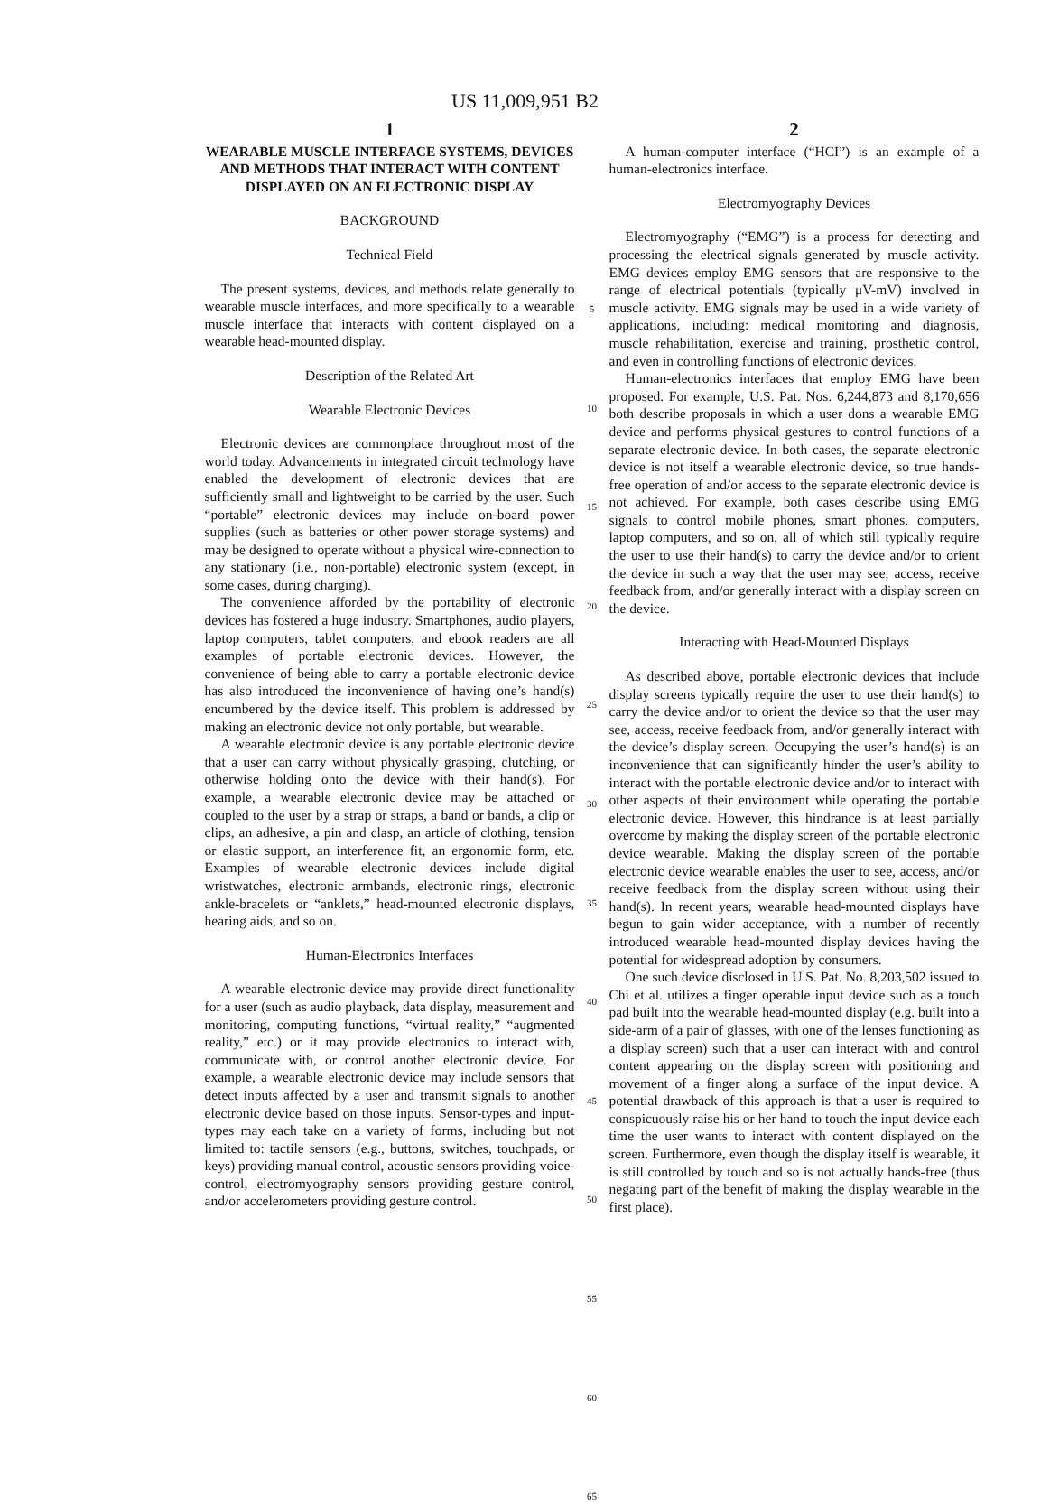US 11,009,951 B2
1
WEARABLE MUSCLE INTERFACE SYSTEMS, DEVICES AND METHODS THAT INTERACT WITH CONTENT DISPLAYED ON AN ELECTRONIC DISPLAY
BACKGROUND
Technical Field
The present systems, devices, and methods relate generally to wearable muscle interfaces, and more specifically to a wearable muscle interface that interacts with content displayed on a wearable head-mounted display.
Description of the Related Art
Wearable Electronic Devices
Electronic devices are commonplace throughout most of the world today. Advancements in integrated circuit technology have enabled the development of electronic devices that are sufficiently small and lightweight to be carried by the user. Such “portable” electronic devices may include on-board power supplies (such as batteries or other power storage systems) and may be designed to operate without a physical wire-connection to any stationary (i.e., non-portable) electronic system (except, in some cases, during charging).
The convenience afforded by the portability of electronic devices has fostered a huge industry. Smartphones, audio players, laptop computers, tablet computers, and ebook readers are all examples of portable electronic devices. However, the convenience of being able to carry a portable electronic device has also introduced the inconvenience of having one’s hand(s) encumbered by the device itself. This problem is addressed by making an electronic device not only portable, but wearable.
A wearable electronic device is any portable electronic device that a user can carry without physically grasping, clutching, or otherwise holding onto the device with their hand(s). For example, a wearable electronic device may be attached or coupled to the user by a strap or straps, a band or bands, a clip or clips, an adhesive, a pin and clasp, an article of clothing, tension or elastic support, an interference fit, an ergonomic form, etc. Examples of wearable electronic devices include digital wristwatches, electronic armbands, electronic rings, electronic ankle-bracelets or “anklets,” head-mounted electronic displays, hearing aids, and so on.
Human-Electronics Interfaces
A wearable electronic device may provide direct functionality for a user (such as audio playback, data display, measurement and monitoring, computing functions, “virtual reality,” “augmented reality,” etc.) or it may provide electronics to interact with, communicate with, or control another electronic device. For example, a wearable electronic device may include sensors that detect inputs affected by a user and transmit signals to another electronic device based on those inputs. Sensor-types and input-types may each take on a variety of forms, including but not limited to: tactile sensors (e.g., buttons, switches, touchpads, or keys) providing manual control, acoustic sensors providing voice-control, electromyography sensors providing gesture control, and/or accelerometers providing gesture control.
5
10
15
20
25
30
35
40
45
50
55
60
65
2
A human-computer interface (“HCI”) is an example of a human-electronics interface.
Electromyography Devices
Electromyography (“EMG”) is a process for detecting and processing the electrical signals generated by muscle activity. EMG devices employ EMG sensors that are responsive to the range of electrical potentials (typically μV-mV) involved in muscle activity. EMG signals may be used in a wide variety of applications, including: medical monitoring and diagnosis, muscle rehabilitation, exercise and training, prosthetic control, and even in controlling functions of electronic devices.
Human-electronics interfaces that employ EMG have been proposed. For example, U.S. Pat. Nos. 6,244,873 and 8,170,656 both describe proposals in which a user dons a wearable EMG device and performs physical gestures to control functions of a separate electronic device. In both cases, the separate electronic device is not itself a wearable electronic device, so true hands-free operation of and/or access to the separate electronic device is not achieved. For example, both cases describe using EMG signals to control mobile phones, smart phones, computers, laptop computers, and so on, all of which still typically require the user to use their hand(s) to carry the device and/or to orient the device in such a way that the user may see, access, receive feedback from, and/or generally interact with a display screen on the device.
Interacting with Head-Mounted Displays
As described above, portable electronic devices that include display screens typically require the user to use their hand(s) to carry the device and/or to orient the device so that the user may see, access, receive feedback from, and/or generally interact with the device’s display screen. Occupying the user’s hand(s) is an inconvenience that can significantly hinder the user’s ability to interact with the portable electronic device and/or to interact with other aspects of their environment while operating the portable electronic device. However, this hindrance is at least partially overcome by making the display screen of the portable electronic device wearable. Making the display screen of the portable electronic device wearable enables the user to see, access, and/or receive feedback from the display screen without using their hand(s). In recent years, wearable head-mounted displays have begun to gain wider acceptance, with a number of recently introduced wearable head-mounted display devices having the potential for widespread adoption by consumers.
One such device disclosed in U.S. Pat. No. 8,203,502 issued to Chi et al. utilizes a finger operable input device such as a touch pad built into the wearable head-mounted display (e.g. built into a side-arm of a pair of glasses, with one of the lenses functioning as a display screen) such that a user can interact with and control content appearing on the display screen with positioning and movement of a finger along a surface of the input device. A potential drawback of this approach is that a user is required to conspicuously raise his or her hand to touch the input device each time the user wants to interact with content displayed on the screen. Furthermore, even though the display itself is wearable, it is still controlled by touch and so is not actually hands-free (thus negating part of the benefit of making the display wearable in the first place).